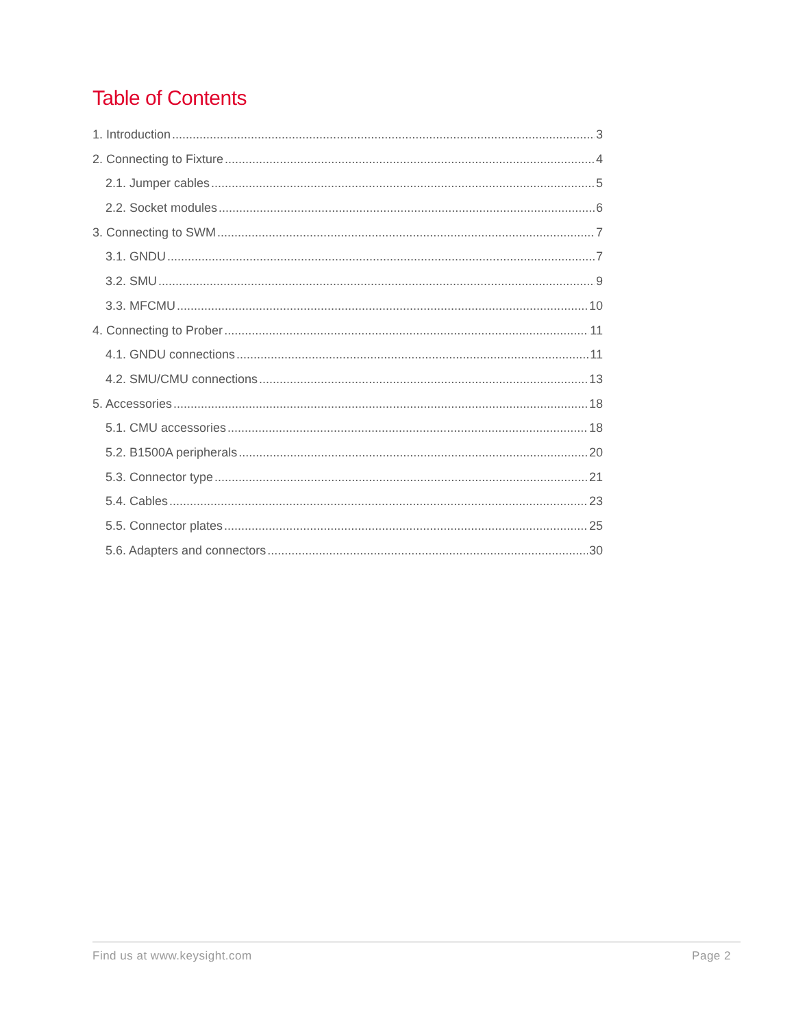Table of Contents
1. Introduction 3
2. Connecting to Fixture 4
2.1. Jumper cables 5
2.2. Socket modules 6
3. Connecting to SWM 7
3.1. GNDU 7
3.2. SMU 9
3.3. MFCMU 10
4. Connecting to Prober 11
4.1. GNDU connections 11
4.2. SMU/CMU connections 13
5. Accessories 18
5.1. CMU accessories 18
5.2. B1500A peripherals 20
5.3. Connector type 21
5.4. Cables 23
5.5. Connector plates 25
5.6. Adapters and connectors 30
Find us at www.keysight.com Page 2